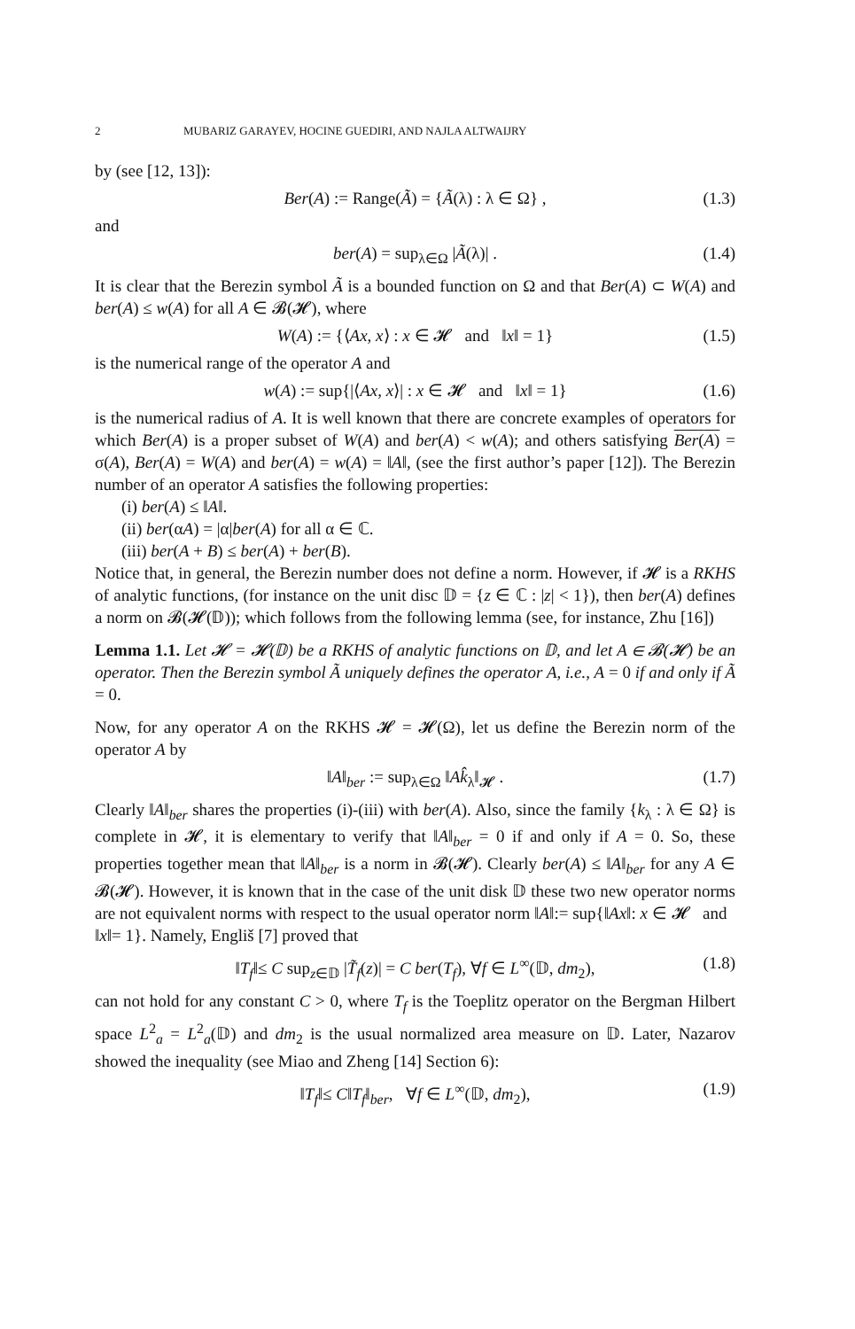2 MUBARIZ GARAYEV, HOCINE GUEDIRI, AND NAJLA ALTWAIJRY
by (see [12, 13]):
Ber(A) := Range(Ã) = {Ã(λ) : λ ∈ Ω} , (1.3)
and
ber(A) = sup<sub>λ∈Ω</sub> |Ã(λ)| . (1.4)
It is clear that the Berezin symbol Ã is a bounded function on Ω and that Ber(A) ⊂ W(A) and ber(A) ≤ w(A) for all A ∈ 𝓑(𝓗), where
W(A) := {⟨Ax, x⟩ : x ∈ 𝓗 and ‖x‖ = 1} (1.5)
is the numerical range of the operator A and
w(A) := sup{|⟨Ax, x⟩| : x ∈ 𝓗 and ‖x‖ = 1} (1.6)
is the numerical radius of A. It is well known that there are concrete examples of operators for which Ber(A) is a proper subset of W(A) and ber(A) < w(A); and others satisfying Ber(A) = σ(A), Ber(A) = W(A) and ber(A) = w(A) = ‖A‖, (see the first author’s paper [12]). The Berezin number of an operator A satisfies the following properties:
(i) ber(A) ≤ ‖A‖.
(ii) ber(αA) = |α|ber(A) for all α ∈ ℂ.
(iii) ber(A + B) ≤ ber(A) + ber(B).
Notice that, in general, the Berezin number does not define a norm. However, if 𝓗 is a RKHS of analytic functions, (for instance on the unit disc 𝔻 = {z ∈ ℂ : |z| < 1}), then ber(A) defines a norm on 𝓑(𝓗(𝔻)); which follows from the following lemma (see, for instance, Zhu [16])
Lemma 1.1. Let 𝓗 = 𝓗(𝔻) be a RKHS of analytic functions on 𝔻, and let A ∈ 𝓑(𝓗) be an operator. Then the Berezin symbol Ã uniquely defines the operator A, i.e., A = 0 if and only if Ã = 0.
Now, for any operator A on the RKHS 𝓗 = 𝓗(Ω), let us define the Berezin norm of the operator A by
‖A‖<sub>ber</sub> := sup<sub>λ∈Ω</sub> ‖Ak̂<sub>λ</sub>‖<sub>𝓗</sub> . (1.7)
Clearly ‖A‖<sub>ber</sub> shares the properties (i)-(iii) with ber(A). Also, since the family {k<sub>λ</sub> : λ ∈ Ω} is complete in 𝓗, it is elementary to verify that ‖A‖<sub>ber</sub> = 0 if and only if A = 0. So, these properties together mean that ‖A‖<sub>ber</sub> is a norm in 𝓑(𝓗). Clearly ber(A) ≤ ‖A‖<sub>ber</sub> for any A ∈ 𝓑(𝓗). However, it is known that in the case of the unit disk 𝔻 these two new operator norms are not equivalent norms with respect to the usual operator norm ‖A‖:= sup{‖Ax‖: x ∈ 𝓗 and ‖x‖= 1}. Namely, Engliš [7] proved that
‖T<sub>f</sub>‖≤ C sup<sub>z∈𝔻</sub> |T̃<sub>f</sub>(z)| = C ber(T<sub>f</sub>), ∀f ∈ L<sup>∞</sup>(𝔻, dm<sub>2</sub>), (1.8)
can not hold for any constant C > 0, where T<sub>f</sub> is the Toeplitz operator on the Bergman Hilbert space L<sup>2</sup><sub>a</sub> = L<sup>2</sup><sub>a</sub>(𝔻) and dm<sub>2</sub> is the usual normalized area measure on 𝔻. Later, Nazarov showed the inequality (see Miao and Zheng [14] Section 6):
‖T<sub>f</sub>‖≤ C‖T<sub>f</sub>‖<sub>ber</sub>, ∀f ∈ L<sup>∞</sup>(𝔻, dm<sub>2</sub>), (1.9)